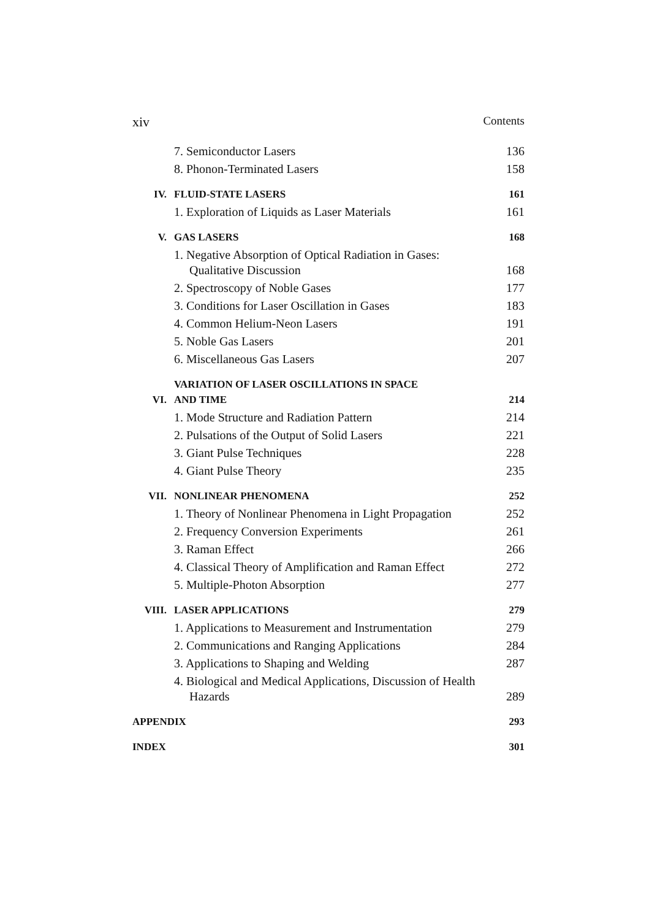xiv Contents
| | 7. Semiconductor Lasers | 136 |
| | 8. Phonon-Terminated Lasers | 158 |
| IV. | FLUID-STATE LASERS | 161 |
| | 1. Exploration of Liquids as Laser Materials | 161 |
| V. | GAS LASERS | 168 |
| | 1. Negative Absorption of Optical Radiation in Gases: Qualitative Discussion | 168 |
| | 2. Spectroscopy of Noble Gases | 177 |
| | 3. Conditions for Laser Oscillation in Gases | 183 |
| | 4. Common Helium-Neon Lasers | 191 |
| | 5. Noble Gas Lasers | 201 |
| | 6. Miscellaneous Gas Lasers | 207 |
| VI. | VARIATION OF LASER OSCILLATIONS IN SPACE AND TIME | 214 |
| | 1. Mode Structure and Radiation Pattern | 214 |
| | 2. Pulsations of the Output of Solid Lasers | 221 |
| | 3. Giant Pulse Techniques | 228 |
| | 4. Giant Pulse Theory | 235 |
| VII. | NONLINEAR PHENOMENA | 252 |
| | 1. Theory of Nonlinear Phenomena in Light Propagation | 252 |
| | 2. Frequency Conversion Experiments | 261 |
| | 3. Raman Effect | 266 |
| | 4. Classical Theory of Amplification and Raman Effect | 272 |
| | 5. Multiple-Photon Absorption | 277 |
| VIII. | LASER APPLICATIONS | 279 |
| | 1. Applications to Measurement and Instrumentation | 279 |
| | 2. Communications and Ranging Applications | 284 |
| | 3. Applications to Shaping and Welding | 287 |
| | 4. Biological and Medical Applications, Discussion of Health Hazards | 289 |
| APPENDIX | | 293 |
| INDEX | | 301 |